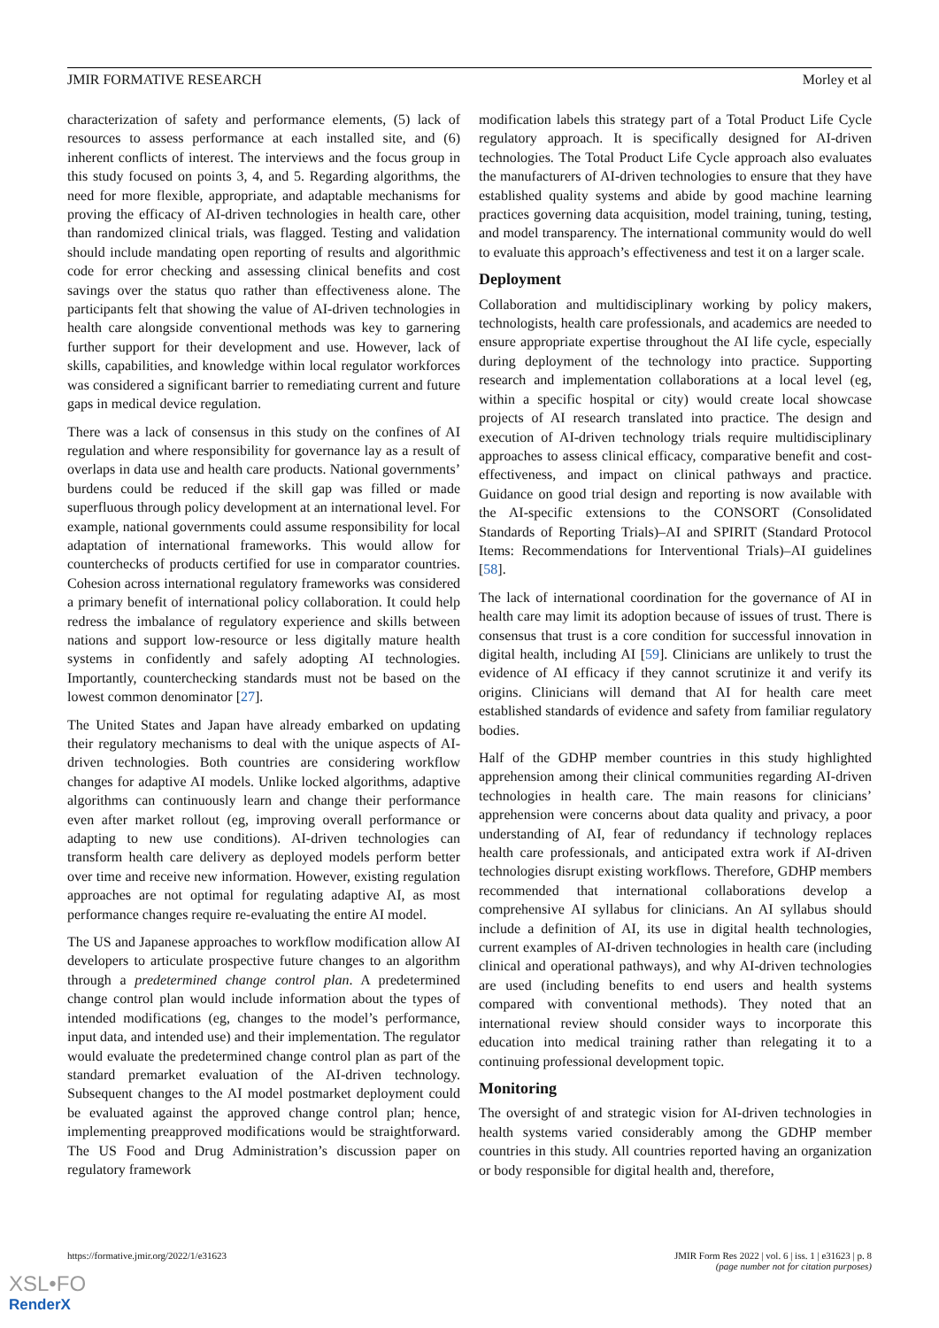JMIR FORMATIVE RESEARCH Morley et al
characterization of safety and performance elements, (5) lack of resources to assess performance at each installed site, and (6) inherent conflicts of interest. The interviews and the focus group in this study focused on points 3, 4, and 5. Regarding algorithms, the need for more flexible, appropriate, and adaptable mechanisms for proving the efficacy of AI-driven technologies in health care, other than randomized clinical trials, was flagged. Testing and validation should include mandating open reporting of results and algorithmic code for error checking and assessing clinical benefits and cost savings over the status quo rather than effectiveness alone. The participants felt that showing the value of AI-driven technologies in health care alongside conventional methods was key to garnering further support for their development and use. However, lack of skills, capabilities, and knowledge within local regulator workforces was considered a significant barrier to remediating current and future gaps in medical device regulation.
There was a lack of consensus in this study on the confines of AI regulation and where responsibility for governance lay as a result of overlaps in data use and health care products. National governments’ burdens could be reduced if the skill gap was filled or made superfluous through policy development at an international level. For example, national governments could assume responsibility for local adaptation of international frameworks. This would allow for counterchecks of products certified for use in comparator countries. Cohesion across international regulatory frameworks was considered a primary benefit of international policy collaboration. It could help redress the imbalance of regulatory experience and skills between nations and support low-resource or less digitally mature health systems in confidently and safely adopting AI technologies. Importantly, counterchecking standards must not be based on the lowest common denominator [27].
The United States and Japan have already embarked on updating their regulatory mechanisms to deal with the unique aspects of AI-driven technologies. Both countries are considering workflow changes for adaptive AI models. Unlike locked algorithms, adaptive algorithms can continuously learn and change their performance even after market rollout (eg, improving overall performance or adapting to new use conditions). AI-driven technologies can transform health care delivery as deployed models perform better over time and receive new information. However, existing regulation approaches are not optimal for regulating adaptive AI, as most performance changes require re-evaluating the entire AI model.
The US and Japanese approaches to workflow modification allow AI developers to articulate prospective future changes to an algorithm through a predetermined change control plan. A predetermined change control plan would include information about the types of intended modifications (eg, changes to the model’s performance, input data, and intended use) and their implementation. The regulator would evaluate the predetermined change control plan as part of the standard premarket evaluation of the AI-driven technology. Subsequent changes to the AI model postmarket deployment could be evaluated against the approved change control plan; hence, implementing preapproved modifications would be straightforward. The US Food and Drug Administration’s discussion paper on regulatory framework
modification labels this strategy part of a Total Product Life Cycle regulatory approach. It is specifically designed for AI-driven technologies. The Total Product Life Cycle approach also evaluates the manufacturers of AI-driven technologies to ensure that they have established quality systems and abide by good machine learning practices governing data acquisition, model training, tuning, testing, and model transparency. The international community would do well to evaluate this approach’s effectiveness and test it on a larger scale.
Deployment
Collaboration and multidisciplinary working by policy makers, technologists, health care professionals, and academics are needed to ensure appropriate expertise throughout the AI life cycle, especially during deployment of the technology into practice. Supporting research and implementation collaborations at a local level (eg, within a specific hospital or city) would create local showcase projects of AI research translated into practice. The design and execution of AI-driven technology trials require multidisciplinary approaches to assess clinical efficacy, comparative benefit and cost-effectiveness, and impact on clinical pathways and practice. Guidance on good trial design and reporting is now available with the AI-specific extensions to the CONSORT (Consolidated Standards of Reporting Trials)–AI and SPIRIT (Standard Protocol Items: Recommendations for Interventional Trials)–AI guidelines [58].
The lack of international coordination for the governance of AI in health care may limit its adoption because of issues of trust. There is consensus that trust is a core condition for successful innovation in digital health, including AI [59]. Clinicians are unlikely to trust the evidence of AI efficacy if they cannot scrutinize it and verify its origins. Clinicians will demand that AI for health care meet established standards of evidence and safety from familiar regulatory bodies.
Half of the GDHP member countries in this study highlighted apprehension among their clinical communities regarding AI-driven technologies in health care. The main reasons for clinicians’ apprehension were concerns about data quality and privacy, a poor understanding of AI, fear of redundancy if technology replaces health care professionals, and anticipated extra work if AI-driven technologies disrupt existing workflows. Therefore, GDHP members recommended that international collaborations develop a comprehensive AI syllabus for clinicians. An AI syllabus should include a definition of AI, its use in digital health technologies, current examples of AI-driven technologies in health care (including clinical and operational pathways), and why AI-driven technologies are used (including benefits to end users and health systems compared with conventional methods). They noted that an international review should consider ways to incorporate this education into medical training rather than relegating it to a continuing professional development topic.
Monitoring
The oversight of and strategic vision for AI-driven technologies in health systems varied considerably among the GDHP member countries in this study. All countries reported having an organization or body responsible for digital health and, therefore,
https://formative.jmir.org/2022/1/e31623 JMIR Form Res 2022 | vol. 6 | iss. 1 | e31623 | p. 8
(page number not for citation purposes)
XSL•FO
RenderX